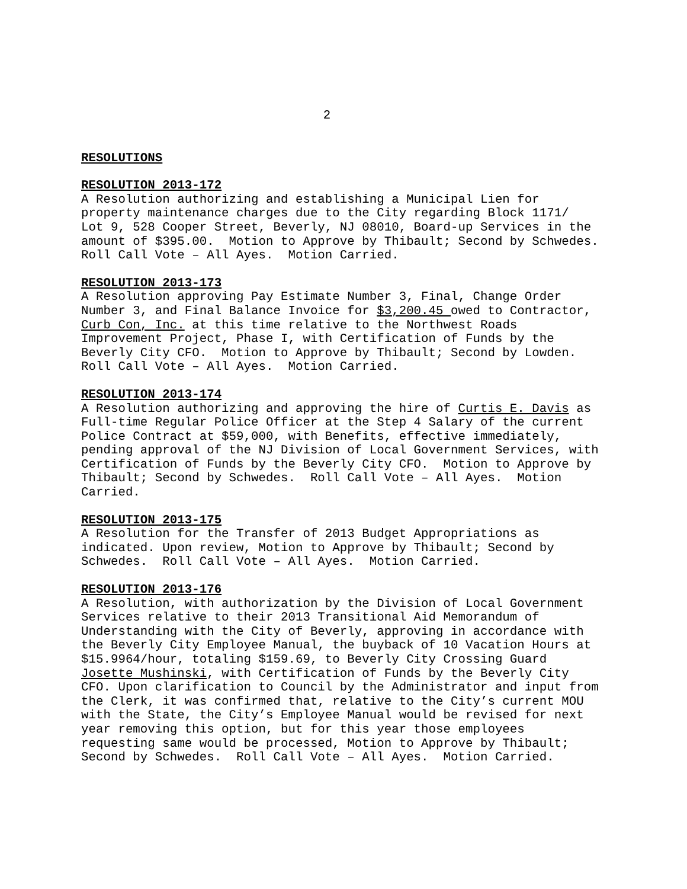2
RESOLUTIONS
RESOLUTION 2013-172
A Resolution authorizing and establishing a Municipal Lien for property maintenance charges due to the City regarding Block 1171/ Lot 9, 528 Cooper Street, Beverly, NJ 08010, Board-up Services in the amount of $395.00. Motion to Approve by Thibault; Second by Schwedes. Roll Call Vote – All Ayes. Motion Carried.
RESOLUTION 2013-173
A Resolution approving Pay Estimate Number 3, Final, Change Order Number 3, and Final Balance Invoice for $3,200.45 owed to Contractor, Curb Con, Inc. at this time relative to the Northwest Roads Improvement Project, Phase I, with Certification of Funds by the Beverly City CFO. Motion to Approve by Thibault; Second by Lowden. Roll Call Vote – All Ayes. Motion Carried.
RESOLUTION 2013-174
A Resolution authorizing and approving the hire of Curtis E. Davis as Full-time Regular Police Officer at the Step 4 Salary of the current Police Contract at $59,000, with Benefits, effective immediately, pending approval of the NJ Division of Local Government Services, with Certification of Funds by the Beverly City CFO. Motion to Approve by Thibault; Second by Schwedes. Roll Call Vote – All Ayes. Motion Carried.
RESOLUTION 2013-175
A Resolution for the Transfer of 2013 Budget Appropriations as indicated. Upon review, Motion to Approve by Thibault; Second by Schwedes. Roll Call Vote – All Ayes. Motion Carried.
RESOLUTION 2013-176
A Resolution, with authorization by the Division of Local Government Services relative to their 2013 Transitional Aid Memorandum of Understanding with the City of Beverly, approving in accordance with the Beverly City Employee Manual, the buyback of 10 Vacation Hours at $15.9964/hour, totaling $159.69, to Beverly City Crossing Guard Josette Mushinski, with Certification of Funds by the Beverly City CFO. Upon clarification to Council by the Administrator and input from the Clerk, it was confirmed that, relative to the City’s current MOU with the State, the City’s Employee Manual would be revised for next year removing this option, but for this year those employees requesting same would be processed, Motion to Approve by Thibault; Second by Schwedes. Roll Call Vote – All Ayes. Motion Carried.